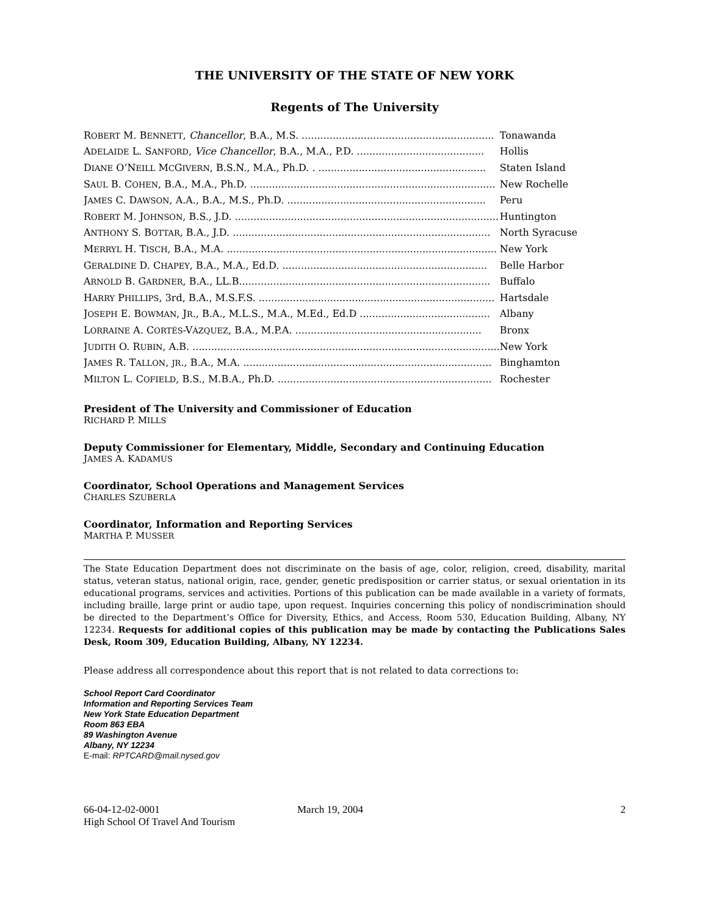THE UNIVERSITY OF THE STATE OF NEW YORK
Regents of The University
| R OBERT M. B ENNETT , Chancellor , B.A., M.S. .............................................................. | Tonawanda |
| A DELAIDE L. S ANFORD , Vice Chancellor , B.A., M.A., P.D. ......................................... | Hollis |
| D IANE O’N EILL M C G IVERN , B.S.N., M.A., Ph.D. . ...................................................... | Staten Island |
| S AUL B. C OHEN , B.A., M.A., Ph.D. ............................................................................... | New Rochelle |
| J AMES C. D AWSON , A.A., B.A., M.S., Ph.D. ................................................................ | Peru |
| R OBERT M. J OHNSON , B.S., J.D. ..................................................................................... | Huntington |
| A NTHONY S. B OTTAR , B.A., J.D. ................................................................................... | North Syracuse |
| M ERRYL H. T ISCH , B.A., M.A. ....................................................................................... | New York |
| G ERALDINE D. C HAPEY , B.A., M.A., Ed.D. .................................................................. | Belle Harbor |
| A RNOLD B. G ARDNER , B.A., LL.B................................................................................. | Buffalo |
| H ARRY P HILLIPS , 3rd, B.A., M.S.F.S. ............................................................................ | Hartsdale |
| J OSEPH E. B OWMAN , J R ., B.A., M.L.S., M.A., M.Ed., Ed.D .......................................... | Albany |
| L ORRAINE A. C ORTÉS -V ÁZQUEZ , B.A., M.P.A. ............................................................ | Bronx |
| J UDITH O. R UBIN , A.B. ................................................................................................... | New York |
| J AMES R. T ALLON , JR ., B.A., M.A. ................................................................................ | Binghamton |
| M ILTON L. C OFIELD , B.S., M.B.A., Ph.D. ..................................................................... | Rochester |
President of The University and Commissioner of Education
RICHARD P. MILLS
Deputy Commissioner for Elementary, Middle, Secondary and Continuing Education
JAMES A. KADAMUS
Coordinator, School Operations and Management Services
CHARLES SZUBERLA
Coordinator, Information and Reporting Services
MARTHA P. MUSSER
The State Education Department does not discriminate on the basis of age, color, religion, creed, disability, marital status, veteran status, national origin, race, gender, genetic predisposition or carrier status, or sexual orientation in its educational programs, services and activities. Portions of this publication can be made available in a variety of formats, including braille, large print or audio tape, upon request. Inquiries concerning this policy of nondiscrimination should be directed to the Department’s Office for Diversity, Ethics, and Access, Room 530, Education Building, Albany, NY 12234. Requests for additional copies of this publication may be made by contacting the Publications Sales Desk, Room 309, Education Building, Albany, NY 12234.
Please address all correspondence about this report that is not related to data corrections to:
School Report Card Coordinator
Information and Reporting Services Team
New York State Education Department
Room 863 EBA
89 Washington Avenue
Albany, NY 12234
E-mail: RPTCARD@mail.nysed.gov
66-04-12-02-0001
High School Of Travel And Tourism
March 19, 2004 2